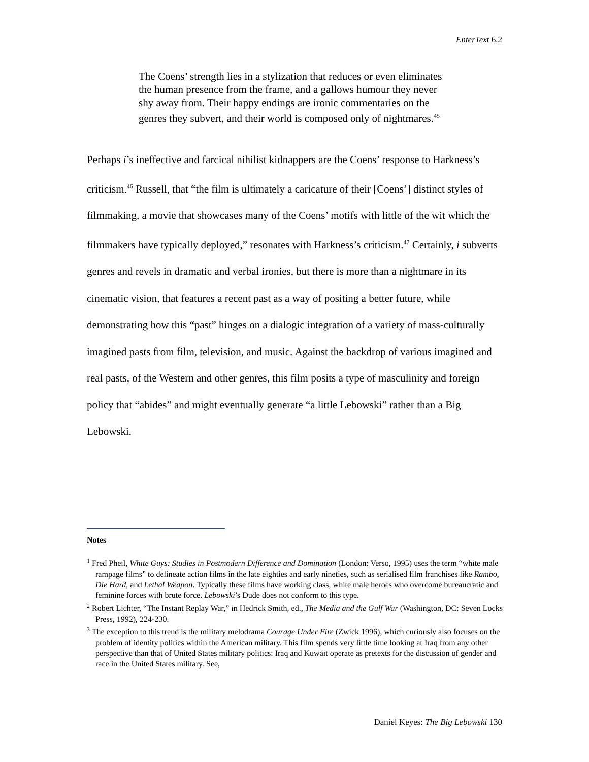EnterText 6.2
The Coens’ strength lies in a stylization that reduces or even eliminates the human presence from the frame, and a gallows humour they never shy away from. Their happy endings are ironic commentaries on the genres they subvert, and their world is composed only of nightmares.<sup>45</sup>
Perhaps i’s ineffective and farcical nihilist kidnappers are the Coens’ response to Harkness’s criticism.<sup>46</sup> Russell, that “the film is ultimately a caricature of their [Coens’] distinct styles of filmmaking, a movie that showcases many of the Coens’ motifs with little of the wit which the filmmakers have typically deployed,” resonates with Harkness’s criticism.<sup>47</sup> Certainly, i subverts genres and revels in dramatic and verbal ironies, but there is more than a nightmare in its cinematic vision, that features a recent past as a way of positing a better future, while demonstrating how this “past” hinges on a dialogic integration of a variety of mass-culturally imagined pasts from film, television, and music. Against the backdrop of various imagined and real pasts, of the Western and other genres, this film posits a type of masculinity and foreign policy that “abides” and might eventually generate “a little Lebowski” rather than a Big Lebowski.
Notes
<sup>1</sup> Fred Pheil, White Guys: Studies in Postmodern Difference and Domination (London: Verso, 1995) uses the term “white male rampage films” to delineate action films in the late eighties and early nineties, such as serialised film franchises like Rambo, Die Hard, and Lethal Weapon. Typically these films have working class, white male heroes who overcome bureaucratic and feminine forces with brute force. Lebowski’s Dude does not conform to this type.
<sup>2</sup> Robert Lichter, “The Instant Replay War,” in Hedrick Smith, ed., The Media and the Gulf War (Washington, DC: Seven Locks Press, 1992), 224-230.
<sup>3</sup> The exception to this trend is the military melodrama Courage Under Fire (Zwick 1996), which curiously also focuses on the problem of identity politics within the American military. This film spends very little time looking at Iraq from any other perspective than that of United States military politics: Iraq and Kuwait operate as pretexts for the discussion of gender and race in the United States military. See,
Daniel Keyes: The Big Lebowski 130